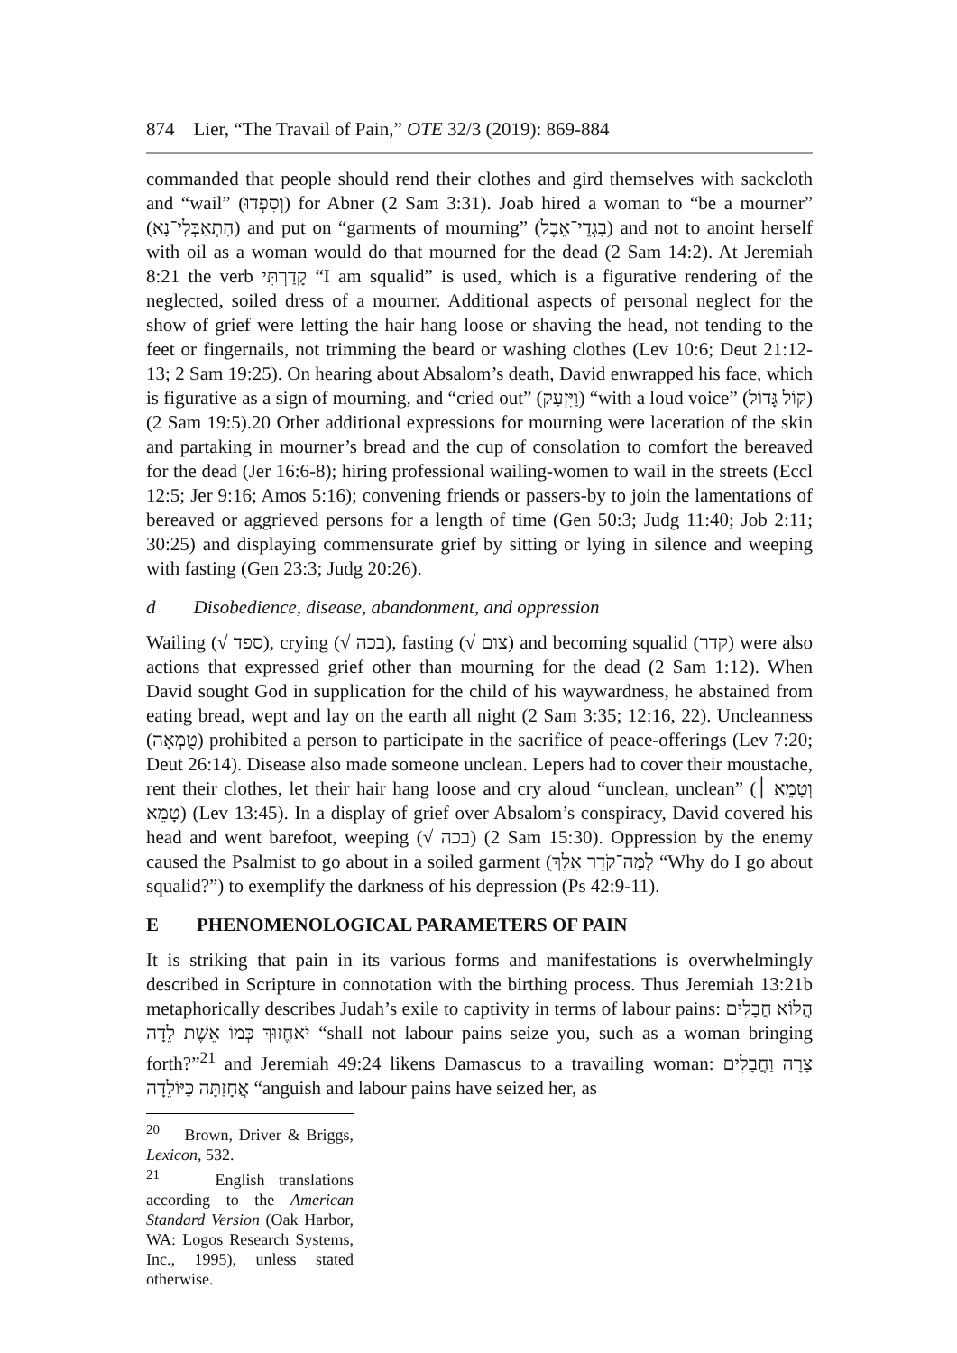874 Lier, “The Travail of Pain,” OTE 32/3 (2019): 869-884
commanded that people should rend their clothes and gird themselves with sackcloth and “wail” (וְסִפְדוּ) for Abner (2 Sam 3:31). Joab hired a woman to “be a mourner” (הִתְאַבְּלִי־נָא) and put on “garments of mourning” (בִגְדֵי־אֵבֶל) and not to anoint herself with oil as a woman would do that mourned for the dead (2 Sam 14:2). At Jeremiah 8:21 the verb קָדַרְתִּי “I am squalid” is used, which is a figurative rendering of the neglected, soiled dress of a mourner. Additional aspects of personal neglect for the show of grief were letting the hair hang loose or shaving the head, not tending to the feet or fingernails, not trimming the beard or washing clothes (Lev 10:6; Deut 21:12-13; 2 Sam 19:25). On hearing about Absalom’s death, David enwrapped his face, which is figurative as a sign of mourning, and “cried out” (וַיִּזְעַק) “with a loud voice” (קוֹל גָּדוֹל) (2 Sam 19:5).20 Other additional expressions for mourning were laceration of the skin and partaking in mourner’s bread and the cup of consolation to comfort the bereaved for the dead (Jer 16:6-8); hiring professional wailing-women to wail in the streets (Eccl 12:5; Jer 9:16; Amos 5:16); convening friends or passers-by to join the lamentations of bereaved or aggrieved persons for a length of time (Gen 50:3; Judg 11:40; Job 2:11; 30:25) and displaying commensurate grief by sitting or lying in silence and weeping with fasting (Gen 23:3; Judg 20:26).
d Disobedience, disease, abandonment, and oppression
Wailing (√ ספד), crying (√ בכה), fasting (√ צום) and becoming squalid (קדר) were also actions that expressed grief other than mourning for the dead (2 Sam 1:12). When David sought God in supplication for the child of his waywardness, he abstained from eating bread, wept and lay on the earth all night (2 Sam 3:35; 12:16, 22). Uncleanness (טֻמְאָה) prohibited a person to participate in the sacrifice of peace-offerings (Lev 7:20; Deut 26:14). Disease also made someone unclean. Lepers had to cover their moustache, rent their clothes, let their hair hang loose and cry aloud “unclean, unclean” (וְטָמֵא ׀ טָמֵא) (Lev 13:45). In a display of grief over Absalom’s conspiracy, David covered his head and went barefoot, weeping (√ בכה) (2 Sam 15:30). Oppression by the enemy caused the Psalmist to go about in a soiled garment (לָמָּה־קֹדֵר אֵלֵךְ “Why do I go about squalid?”) to exemplify the darkness of his depression (Ps 42:9-11).
E PHENOMENOLOGICAL PARAMETERS OF PAIN
It is striking that pain in its various forms and manifestations is overwhelmingly described in Scripture in connotation with the birthing process. Thus Jeremiah 13:21b metaphorically describes Judah’s exile to captivity in terms of labour pains: הֲלוֹא חֲבָלִים יֹאחֱזוּךְ כְּמוֹ אֵשֶׁת לֵדָה “shall not labour pains seize you, such as a woman bringing forth?”<sup>21</sup> and Jeremiah 49:24 likens Damascus to a travailing woman: צָרָה וַחֲבָלִים אֲחָזַתָּה כַּיּוֹלֵדָה “anguish and labour pains have seized her, as
<sup>20</sup> Brown, Driver & Briggs, Lexicon, 532.
<sup>21</sup> English translations according to the American Standard Version (Oak Harbor, WA: Logos Research Systems, Inc., 1995), unless stated otherwise.